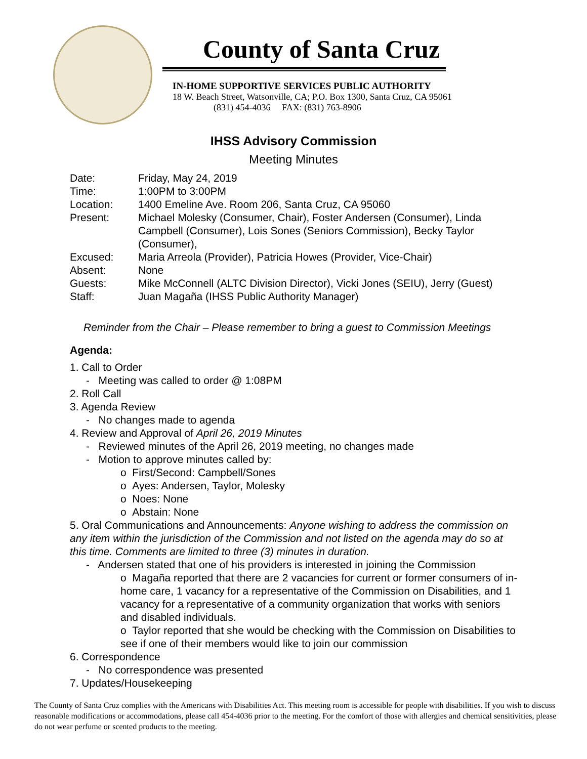County of Santa Cruz
IN-HOME SUPPORTIVE SERVICES PUBLIC AUTHORITY
18 W. Beach Street, Watsonville, CA; P.O. Box 1300, Santa Cruz, CA 95061
(831) 454-4036 FAX: (831) 763-8906
IHSS Advisory Commission
Meeting Minutes
| Date: | Friday, May 24, 2019 |
| Time: | 1:00PM to 3:00PM |
| Location: | 1400 Emeline Ave. Room 206, Santa Cruz, CA 95060 |
| Present: | Michael Molesky (Consumer, Chair), Foster Andersen (Consumer), Linda Campbell (Consumer), Lois Sones (Seniors Commission), Becky Taylor (Consumer), |
| Excused: | Maria Arreola (Provider), Patricia Howes (Provider, Vice-Chair) |
| Absent: | None |
| Guests: | Mike McConnell (ALTC Division Director), Vicki Jones (SEIU), Jerry (Guest) |
| Staff: | Juan Magaña (IHSS Public Authority Manager) |
Reminder from the Chair – Please remember to bring a guest to Commission Meetings
Agenda:
1. Call to Order
- Meeting was called to order @ 1:08PM
2. Roll Call
3. Agenda Review
- No changes made to agenda
4. Review and Approval of April 26, 2019 Minutes
- Reviewed minutes of the April 26, 2019 meeting, no changes made
- Motion to approve minutes called by:
o First/Second: Campbell/Sones
o Ayes: Andersen, Taylor, Molesky
o Noes: None
o Abstain: None
5. Oral Communications and Announcements: Anyone wishing to address the commission on any item within the jurisdiction of the Commission and not listed on the agenda may do so at this time. Comments are limited to three (3) minutes in duration.
- Andersen stated that one of his providers is interested in joining the Commission
o Magaña reported that there are 2 vacancies for current or former consumers of in-home care, 1 vacancy for a representative of the Commission on Disabilities, and 1 vacancy for a representative of a community organization that works with seniors and disabled individuals.
o Taylor reported that she would be checking with the Commission on Disabilities to see if one of their members would like to join our commission
6. Correspondence
- No correspondence was presented
7. Updates/Housekeeping
The County of Santa Cruz complies with the Americans with Disabilities Act. This meeting room is accessible for people with disabilities. If you wish to discuss reasonable modifications or accommodations, please call 454-4036 prior to the meeting. For the comfort of those with allergies and chemical sensitivities, please do not wear perfume or scented products to the meeting.